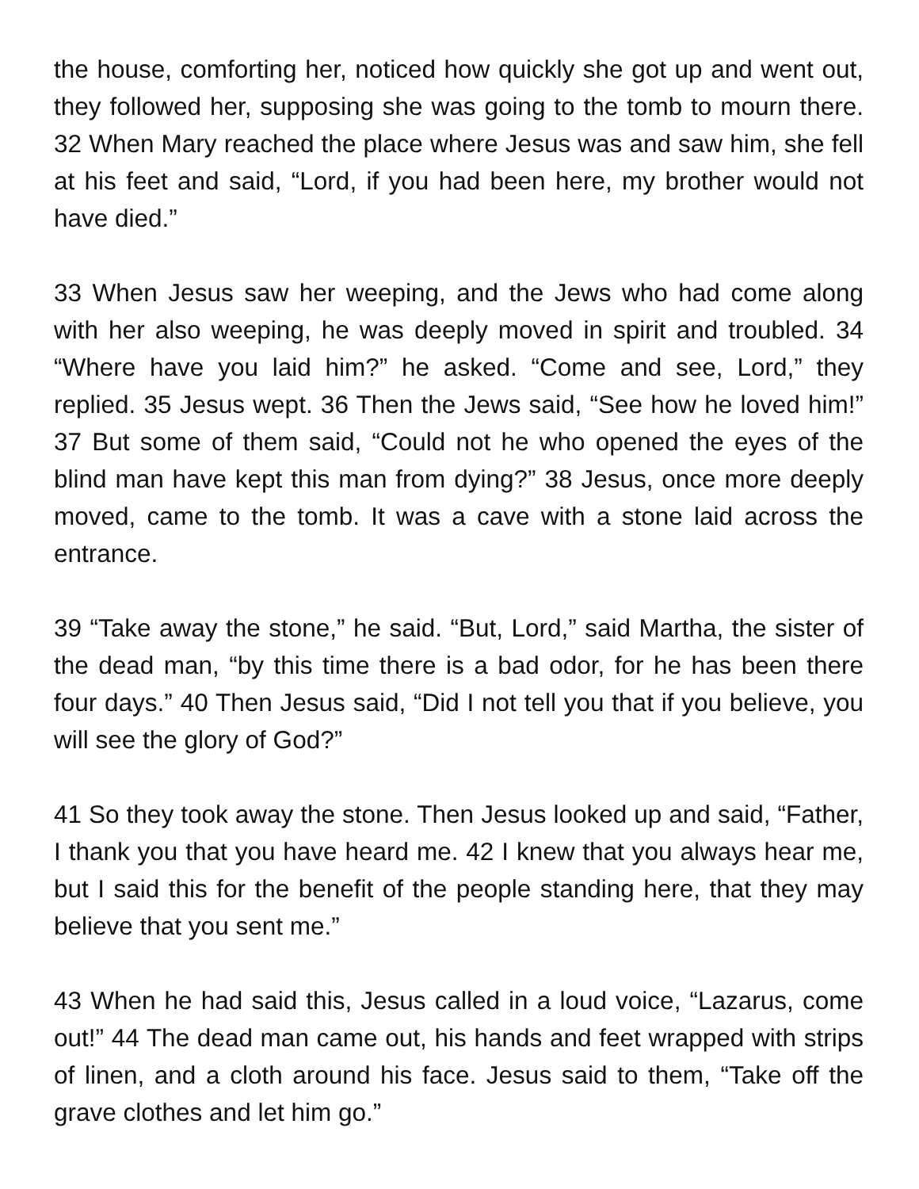the house, comforting her, noticed how quickly she got up and went out, they followed her, supposing she was going to the tomb to mourn there. 32 When Mary reached the place where Jesus was and saw him, she fell at his feet and said, “Lord, if you had been here, my brother would not have died.”
33 When Jesus saw her weeping, and the Jews who had come along with her also weeping, he was deeply moved in spirit and troubled. 34 “Where have you laid him?” he asked. “Come and see, Lord,” they replied. 35 Jesus wept. 36 Then the Jews said, “See how he loved him!” 37 But some of them said, “Could not he who opened the eyes of the blind man have kept this man from dying?” 38 Jesus, once more deeply moved, came to the tomb. It was a cave with a stone laid across the entrance.
39 “Take away the stone,” he said. “But, Lord,” said Martha, the sister of the dead man, “by this time there is a bad odor, for he has been there four days.” 40 Then Jesus said, “Did I not tell you that if you believe, you will see the glory of God?”
41 So they took away the stone. Then Jesus looked up and said, “Father, I thank you that you have heard me. 42 I knew that you always hear me, but I said this for the benefit of the people standing here, that they may believe that you sent me.”
43 When he had said this, Jesus called in a loud voice, “Lazarus, come out!” 44 The dead man came out, his hands and feet wrapped with strips of linen, and a cloth around his face. Jesus said to them, “Take off the grave clothes and let him go.”